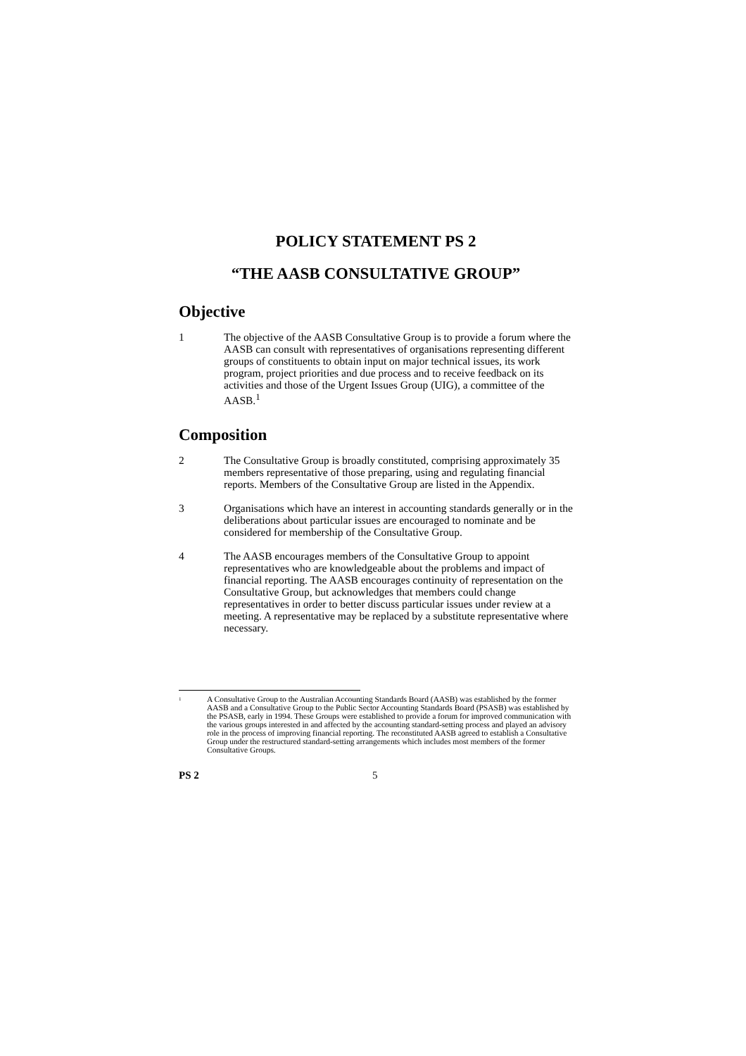POLICY STATEMENT PS 2
“THE AASB CONSULTATIVE GROUP”
Objective
1 The objective of the AASB Consultative Group is to provide a forum where the AASB can consult with representatives of organisations representing different groups of constituents to obtain input on major technical issues, its work program, project priorities and due process and to receive feedback on its activities and those of the Urgent Issues Group (UIG), a committee of the AASB.<sup>1</sup>
Composition
2 The Consultative Group is broadly constituted, comprising approximately 35 members representative of those preparing, using and regulating financial reports. Members of the Consultative Group are listed in the Appendix.
3 Organisations which have an interest in accounting standards generally or in the deliberations about particular issues are encouraged to nominate and be considered for membership of the Consultative Group.
4 The AASB encourages members of the Consultative Group to appoint representatives who are knowledgeable about the problems and impact of financial reporting. The AASB encourages continuity of representation on the Consultative Group, but acknowledges that members could change representatives in order to better discuss particular issues under review at a meeting. A representative may be replaced by a substitute representative where necessary.
1 A Consultative Group to the Australian Accounting Standards Board (AASB) was established by the former AASB and a Consultative Group to the Public Sector Accounting Standards Board (PSASB) was established by the PSASB, early in 1994. These Groups were established to provide a forum for improved communication with the various groups interested in and affected by the accounting standard-setting process and played an advisory role in the process of improving financial reporting. The reconstituted AASB agreed to establish a Consultative Group under the restructured standard-setting arrangements which includes most members of the former Consultative Groups.
PS 2 5